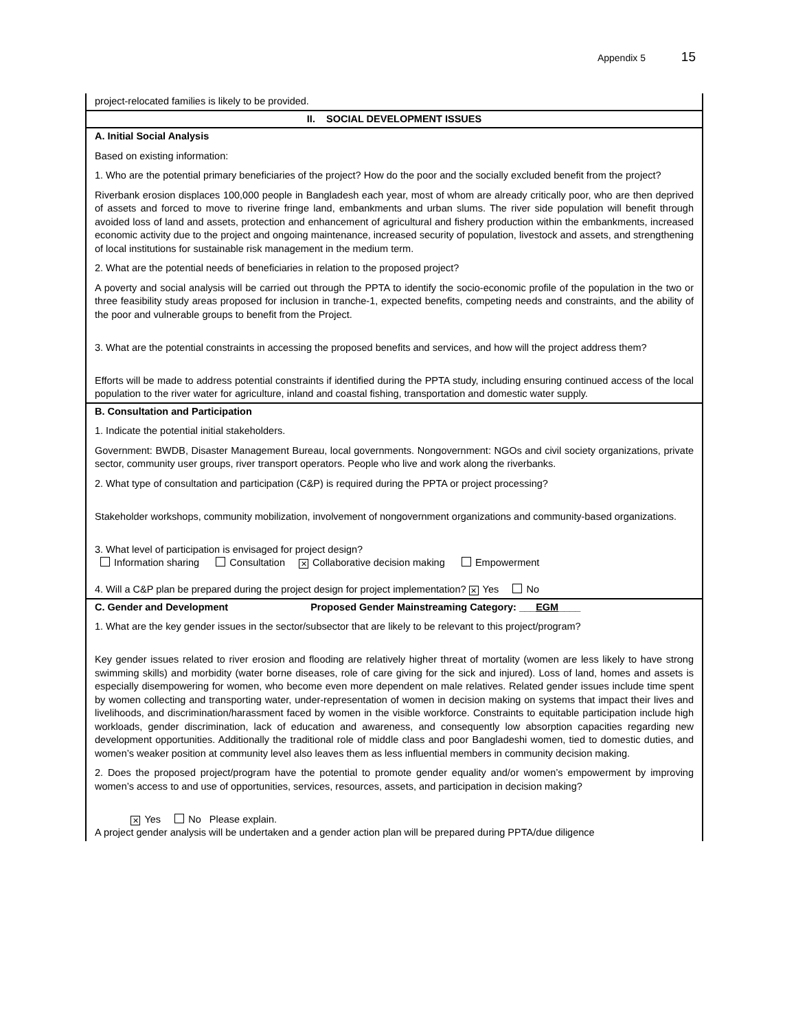Appendix 5 15
| project-relocated families is likely to be provided. |
| II. SOCIAL DEVELOPMENT ISSUES |
| A. Initial Social Analysis Based on existing information: 1. Who are the potential primary beneficiaries of the project? How do the poor and the socially excluded benefit from the project? Riverbank erosion displaces 100,000 people in Bangladesh each year, most of whom are already critically poor, who are then deprived of assets and forced to move to riverine fringe land, embankments and urban slums. The river side population will benefit through avoided loss of land and assets, protection and enhancement of agricultural and fishery production within the embankments, increased economic activity due to the project and ongoing maintenance, increased security of population, livestock and assets, and strengthening of local institutions for sustainable risk management in the medium term. 2. What are the potential needs of beneficiaries in relation to the proposed project? A poverty and social analysis will be carried out through the PPTA to identify the socio-economic profile of the population in the two or three feasibility study areas proposed for inclusion in tranche-1, expected benefits, competing needs and constraints, and the ability of the poor and vulnerable groups to benefit from the Project. 3. What are the potential constraints in accessing the proposed benefits and services, and how will the project address them? Efforts will be made to address potential constraints if identified during the PPTA study, including ensuring continued access of the local population to the river water for agriculture, inland and coastal fishing, transportation and domestic water supply. |
| B. Consultation and Participation 1. Indicate the potential initial stakeholders. Government: BWDB, Disaster Management Bureau, local governments. Nongovernment: NGOs and civil society organizations, private sector, community user groups, river transport operators. People who live and work along the riverbanks. 2. What type of consultation and participation (C&P) is required during the PPTA or project processing? Stakeholder workshops, community mobilization, involvement of nongovernment organizations and community-based organizations. 3. What level of participation is envisaged for project design? Information sharing Consultation ✕ Collaborative decision making Empowerment 4. Will a C&P plan be prepared during the project design for project implementation? ✕ Yes No |
| C. Gender and Development Proposed Gender Mainstreaming Category: ___ EGM ____ 1. What are the key gender issues in the sector/subsector that are likely to be relevant to this project/program? Key gender issues related to river erosion and flooding are relatively higher threat of mortality (women are less likely to have strong swimming skills) and morbidity (water borne diseases, role of care giving for the sick and injured). Loss of land, homes and assets is especially disempowering for women, who become even more dependent on male relatives. Related gender issues include time spent by women collecting and transporting water, under-representation of women in decision making on systems that impact their lives and livelihoods, and discrimination/harassment faced by women in the visible workforce. Constraints to equitable participation include high workloads, gender discrimination, lack of education and awareness, and consequently low absorption capacities regarding new development opportunities. Additionally the traditional role of middle class and poor Bangladeshi women, tied to domestic duties, and women’s weaker position at community level also leaves them as less influential members in community decision making. 2. Does the proposed project/program have the potential to promote gender equality and/or women’s empowerment by improving women’s access to and use of opportunities, services, resources, assets, and participation in decision making? ✕ Yes No Please explain. A project gender analysis will be undertaken and a gender action plan will be prepared during PPTA/due diligence |